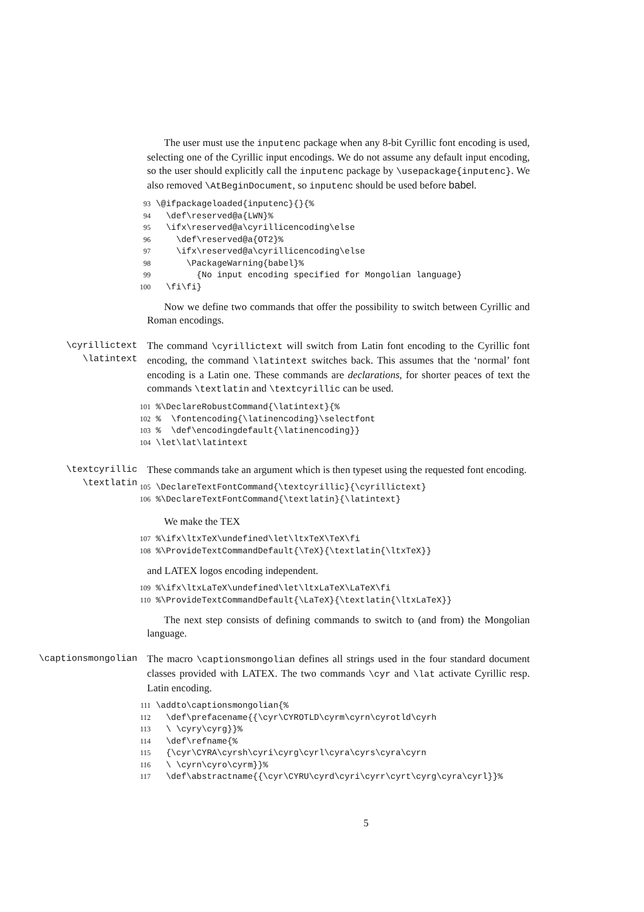The user must use the inputenc package when any 8-bit Cyrillic font encoding is used, selecting one of the Cyrillic input encodings. We do not assume any default input encoding, so the user should explicitly call the inputenc package by \usepackage{inputenc}. We also removed \AtBeginDocument, so inputenc should be used before babel.
93 \@ifpackageloaded{inputenc}{}{% 94 \def\reserved@a{LWN}% 95 \ifx\reserved@a\cyrillicencoding\else 96 \def\reserved@a{OT2}% 97 \ifx\reserved@a\cyrillicencoding\else 98 \PackageWarning{babel}% 99 {No input encoding specified for Mongolian language} 100 \fi\fi}
Now we define two commands that offer the possibility to switch between Cyrillic and Roman encodings.
\cyrillictext
\latintext
The command \cyrillictext will switch from Latin font encoding to the Cyrillic font encoding, the command \latintext switches back. This assumes that the ‘normal’ font encoding is a Latin one. These commands are declarations, for shorter peaces of text the commands \textlatin and \textcyrillic can be used.
101 %\DeclareRobustCommand{\latintext}{% 102 % \fontencoding{\latinencoding}\selectfont 103 % \def\encodingdefault{\latinencoding}} 104 \let\lat\latintext
\textcyrillic
\textlatin
These commands take an argument which is then typeset using the requested font encoding.
105 \DeclareTextFontCommand{\textcyrillic}{\cyrillictext} 106 %\DeclareTextFontCommand{\textlatin}{\latintext}
We make the TEX
107 %\ifx\ltxTeX\undefined\let\ltxTeX\TeX\fi 108 %\ProvideTextCommandDefault{\TeX}{\textlatin{\ltxTeX}}
and LATEX logos encoding independent.
109 %\ifx\ltxLaTeX\undefined\let\ltxLaTeX\LaTeX\fi 110 %\ProvideTextCommandDefault{\LaTeX}{\textlatin{\ltxLaTeX}}
The next step consists of defining commands to switch to (and from) the Mongolian language.
\captionsmongolian The macro \captionsmongolian defines all strings used in the four standard document classes provided with LATEX. The two commands \cyr and \lat activate Cyrillic resp. Latin encoding.
111 \addto\captionsmongolian{% 112 \def\prefacename{{\cyr\CYROTLD\cyrm\cyrn\cyrotld\cyrh 113 \ \cyry\cyrg}}% 114 \def\refname{% 115 {\cyr\CYRA\cyrsh\cyri\cyrg\cyrl\cyra\cyrs\cyra\cyrn 116 \ \cyrn\cyro\cyrm}}% 117 \def\abstractname{{\cyr\CYRU\cyrd\cyri\cyrr\cyrt\cyrg\cyra\cyrl}}%
5